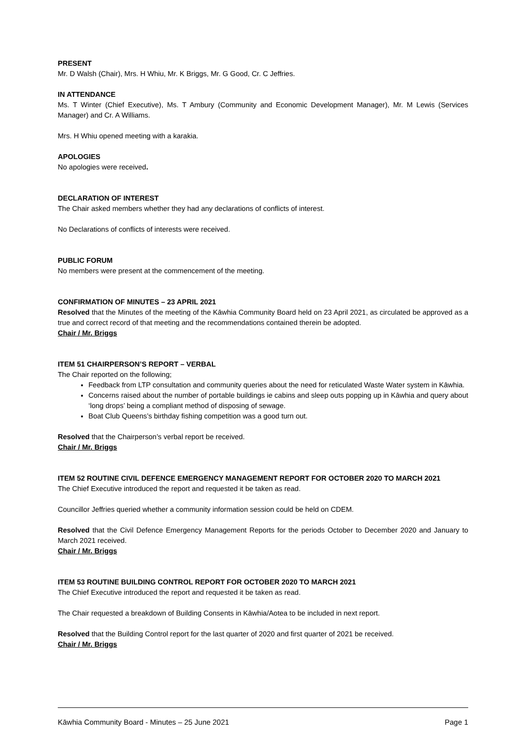PRESENT
Mr. D Walsh (Chair), Mrs. H Whiu, Mr. K Briggs, Mr. G Good, Cr. C Jeffries.
IN ATTENDANCE
Ms. T Winter (Chief Executive), Ms. T Ambury (Community and Economic Development Manager), Mr. M Lewis (Services Manager) and Cr. A Williams.
Mrs. H Whiu opened meeting with a karakia.
APOLOGIES
No apologies were received.
DECLARATION OF INTEREST
The Chair asked members whether they had any declarations of conflicts of interest.
No Declarations of conflicts of interests were received.
PUBLIC FORUM
No members were present at the commencement of the meeting.
CONFIRMATION OF MINUTES – 23 APRIL 2021
Resolved that the Minutes of the meeting of the Kāwhia Community Board held on 23 April 2021, as circulated be approved as a true and correct record of that meeting and the recommendations contained therein be adopted.
Chair / Mr. Briggs
ITEM 51 CHAIRPERSON’S REPORT – VERBAL
The Chair reported on the following;
Feedback from LTP consultation and community queries about the need for reticulated Waste Water system in Kāwhia.
Concerns raised about the number of portable buildings ie cabins and sleep outs popping up in Kāwhia and query about ‘long drops’ being a compliant method of disposing of sewage.
Boat Club Queens’s birthday fishing competition was a good turn out.
Resolved that the Chairperson’s verbal report be received.
Chair / Mr. Briggs
ITEM 52 ROUTINE CIVIL DEFENCE EMERGENCY MANAGEMENT REPORT FOR OCTOBER 2020 TO MARCH 2021
The Chief Executive introduced the report and requested it be taken as read.
Councillor Jeffries queried whether a community information session could be held on CDEM.
Resolved that the Civil Defence Emergency Management Reports for the periods October to December 2020 and January to March 2021 received.
Chair / Mr. Briggs
ITEM 53 ROUTINE BUILDING CONTROL REPORT FOR OCTOBER 2020 TO MARCH 2021
The Chief Executive introduced the report and requested it be taken as read.
The Chair requested a breakdown of Building Consents in Kāwhia/Aotea to be included in next report.
Resolved that the Building Control report for the last quarter of 2020 and first quarter of 2021 be received.
Chair / Mr. Briggs
Kāwhia Community Board - Minutes – 25 June 2021 Page 1